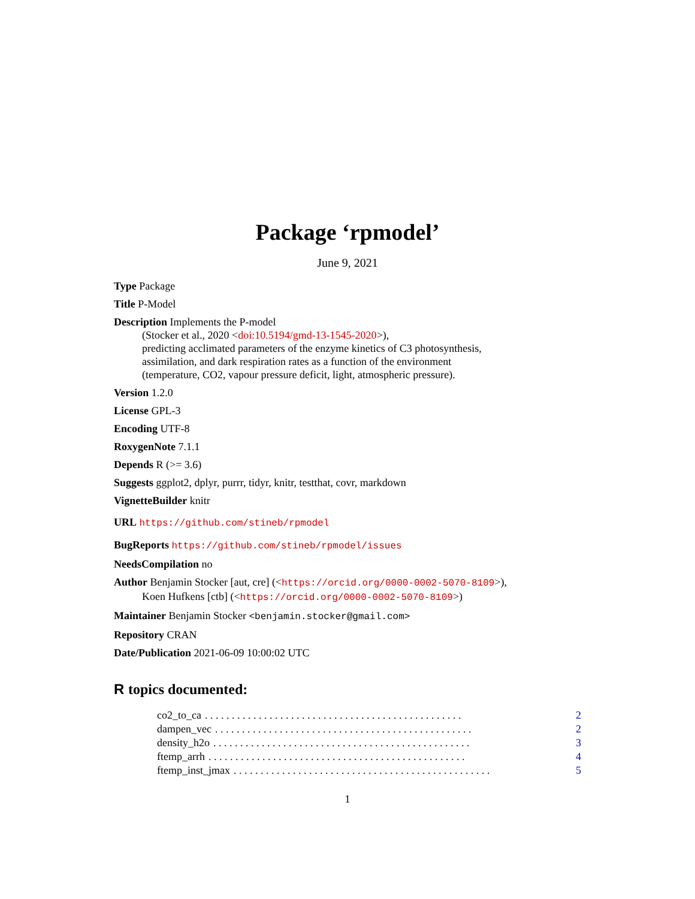Package ‘rpmodel’
June 9, 2021
Type Package
Title P-Model
Description Implements the P-model
(Stocker et al., 2020 <doi:10.5194/gmd-13-1545-2020>),
predicting acclimated parameters of the enzyme kinetics of C3 photosynthesis,
assimilation, and dark respiration rates as a function of the environment
(temperature, CO2, vapour pressure deficit, light, atmospheric pressure).
Version 1.2.0
License GPL-3
Encoding UTF-8
RoxygenNote 7.1.1
Depends R (>= 3.6)
Suggests ggplot2, dplyr, purrr, tidyr, knitr, testthat, covr, markdown
VignetteBuilder knitr
URL https://github.com/stineb/rpmodel
BugReports https://github.com/stineb/rpmodel/issues
NeedsCompilation no
Author Benjamin Stocker [aut, cre] (<https://orcid.org/0000-0002-5070-8109>),
Koen Hufkens [ctb] (<https://orcid.org/0000-0002-5070-8109>)
Maintainer Benjamin Stocker <benjamin.stocker@gmail.com>
Repository CRAN
Date/Publication 2021-06-09 10:00:02 UTC
R topics documented:
co2_to_ca. . . . . . . . . . . . . . . . . . . . . . . . . . . . . . . . . . . . . . . . . . . . . . . . 2
dampen_vec. . . . . . . . . . . . . . . . . . . . . . . . . . . . . . . . . . . . . . . . . . . . . . . . 2
density_h2o. . . . . . . . . . . . . . . . . . . . . . . . . . . . . . . . . . . . . . . . . . . . . . . . 3
ftemp_arrh. . . . . . . . . . . . . . . . . . . . . . . . . . . . . . . . . . . . . . . . . . . . . . . . 4
ftemp_inst_jmax. . . . . . . . . . . . . . . . . . . . . . . . . . . . . . . . . . . . . . . . . . . . . . . . 5
1